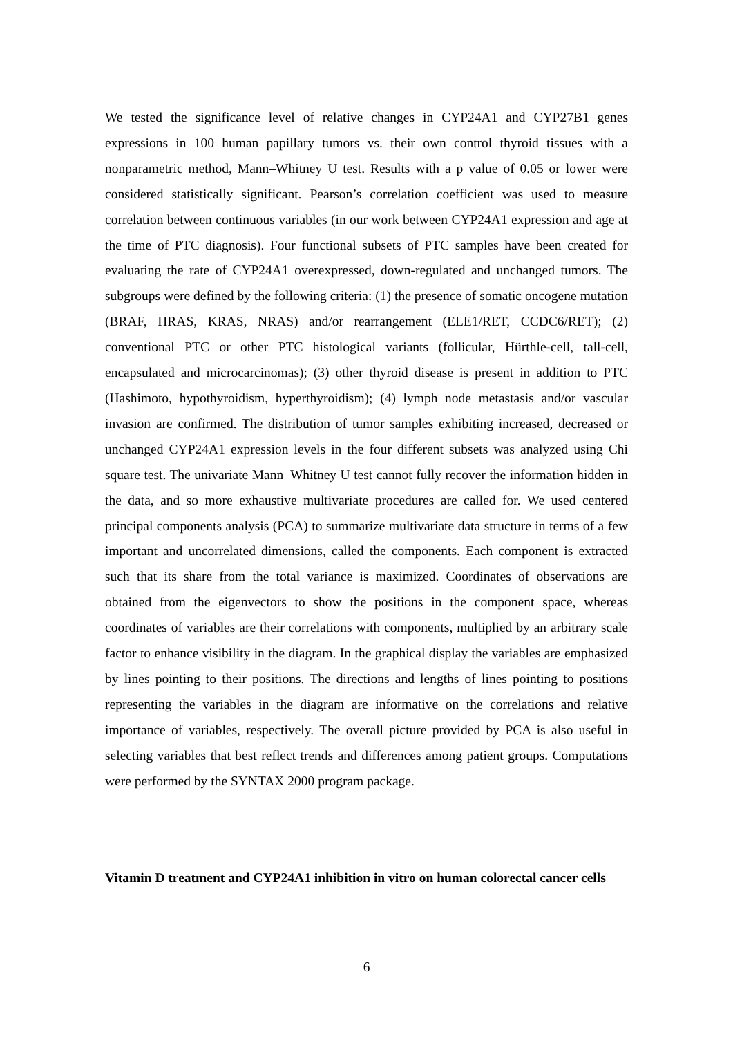We tested the significance level of relative changes in CYP24A1 and CYP27B1 genes expressions in 100 human papillary tumors vs. their own control thyroid tissues with a nonparametric method, Mann–Whitney U test. Results with a p value of 0.05 or lower were considered statistically significant. Pearson’s correlation coefficient was used to measure correlation between continuous variables (in our work between CYP24A1 expression and age at the time of PTC diagnosis). Four functional subsets of PTC samples have been created for evaluating the rate of CYP24A1 overexpressed, down-regulated and unchanged tumors. The subgroups were defined by the following criteria: (1) the presence of somatic oncogene mutation (BRAF, HRAS, KRAS, NRAS) and/or rearrangement (ELE1/RET, CCDC6/RET); (2) conventional PTC or other PTC histological variants (follicular, Hürthle-cell, tall-cell, encapsulated and microcarcinomas); (3) other thyroid disease is present in addition to PTC (Hashimoto, hypothyroidism, hyperthyroidism); (4) lymph node metastasis and/or vascular invasion are confirmed. The distribution of tumor samples exhibiting increased, decreased or unchanged CYP24A1 expression levels in the four different subsets was analyzed using Chi square test. The univariate Mann–Whitney U test cannot fully recover the information hidden in the data, and so more exhaustive multivariate procedures are called for. We used centered principal components analysis (PCA) to summarize multivariate data structure in terms of a few important and uncorrelated dimensions, called the components. Each component is extracted such that its share from the total variance is maximized. Coordinates of observations are obtained from the eigenvectors to show the positions in the component space, whereas coordinates of variables are their correlations with components, multiplied by an arbitrary scale factor to enhance visibility in the diagram. In the graphical display the variables are emphasized by lines pointing to their positions. The directions and lengths of lines pointing to positions representing the variables in the diagram are informative on the correlations and relative importance of variables, respectively. The overall picture provided by PCA is also useful in selecting variables that best reflect trends and differences among patient groups. Computations were performed by the SYNTAX 2000 program package.
Vitamin D treatment and CYP24A1 inhibition in vitro on human colorectal cancer cells
6